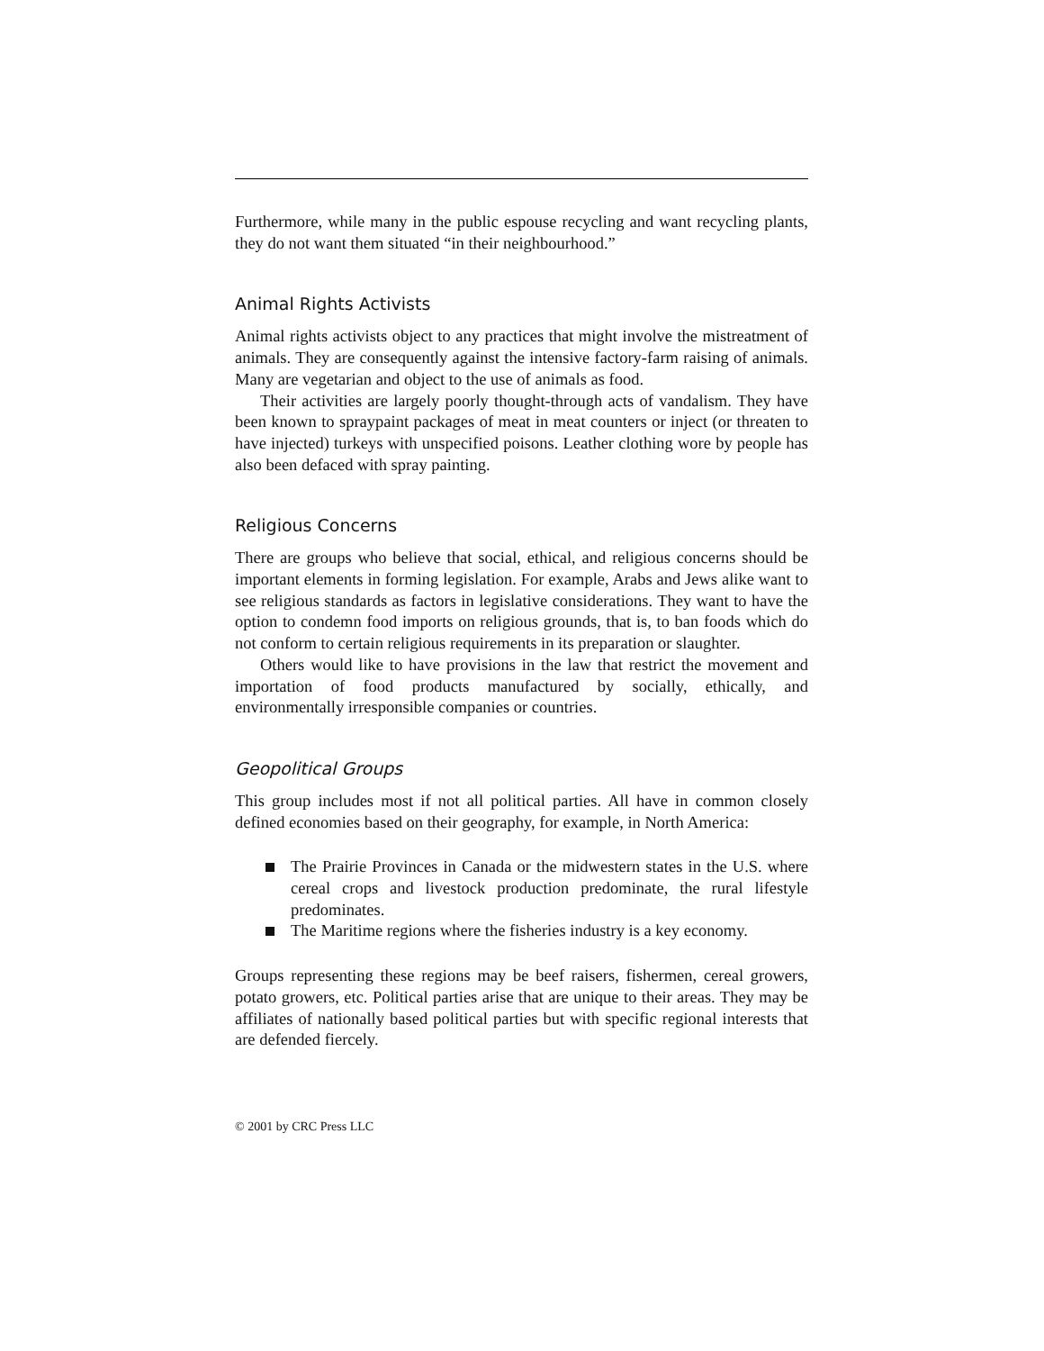Furthermore, while many in the public espouse recycling and want recycling plants, they do not want them situated “in their neighbourhood.”
Animal Rights Activists
Animal rights activists object to any practices that might involve the mistreatment of animals. They are consequently against the intensive factory-farm raising of animals. Many are vegetarian and object to the use of animals as food.
Their activities are largely poorly thought-through acts of vandalism. They have been known to spraypaint packages of meat in meat counters or inject (or threaten to have injected) turkeys with unspecified poisons. Leather clothing wore by people has also been defaced with spray painting.
Religious Concerns
There are groups who believe that social, ethical, and religious concerns should be important elements in forming legislation. For example, Arabs and Jews alike want to see religious standards as factors in legislative considerations. They want to have the option to condemn food imports on religious grounds, that is, to ban foods which do not conform to certain religious requirements in its preparation or slaughter.
Others would like to have provisions in the law that restrict the movement and importation of food products manufactured by socially, ethically, and environmentally irresponsible companies or countries.
Geopolitical Groups
This group includes most if not all political parties. All have in common closely defined economies based on their geography, for example, in North America:
The Prairie Provinces in Canada or the midwestern states in the U.S. where cereal crops and livestock production predominate, the rural lifestyle predominates.
The Maritime regions where the fisheries industry is a key economy.
Groups representing these regions may be beef raisers, fishermen, cereal growers, potato growers, etc. Political parties arise that are unique to their areas. They may be affiliates of nationally based political parties but with specific regional interests that are defended fiercely.
© 2001 by CRC Press LLC